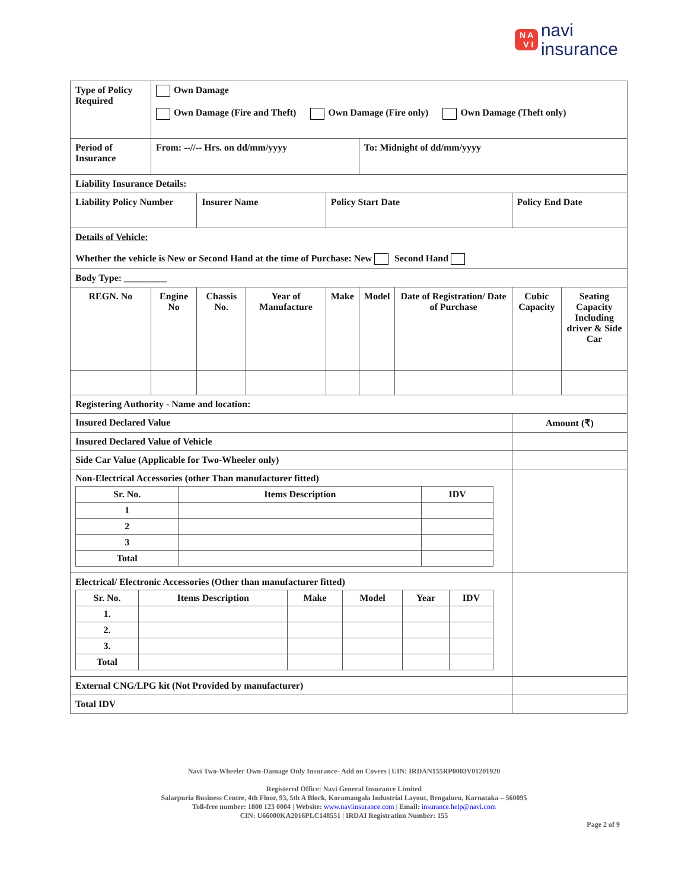N A
V I navi
insurance
| Type of Policy Required | Own Damage Own Damage (Fire and Theft) Own Damage (Fire only) Own Damage (Theft only) | | | | | | | |
| Period of Insurance | From: --//-- Hrs. on dd/mm/yyyy | | | | To: Midnight of dd/mm/yyyy | | | |
| Liability Insurance Details: | | | | | | | | |
| Liability Policy Number | | Insurer Name | | Policy Start Date | | | Policy End Date | |
| Details of Vehicle: Whether the vehicle is New or Second Hand at the time of Purchase: New Second Hand | | | | | | | | |
| Body Type: _________ | | | | | | | | |
| REGN. No | Engine No | Chassis No. | Year of Manufacture | Make | Model | Date of Registration/ Date of Purchase | Cubic Capacity | Seating Capacity Including driver & Side Car |
| Registering Authority - Name and location: | | | | | | | | |
| Insured Declared Value | | | | | | | Amount (₹) | |
| Insured Declared Value of Vehicle | | | | | | | | |
| Side Car Value (Applicable for Two-Wheeler only) | | | | | | | | |
| Non-Electrical Accessories (other Than manufacturer fitted) / Sr. No. / Items Description / IDV / / 1 / / / / 2 / / / / 3 / / / / Total / / / | | | | | | | | |
| Electrical/ Electronic Accessories (Other than manufacturer fitted) / Sr. No. / Items Description / Make / Model / Year / IDV / / 1. / / / / / / / 2. / / / / / / / 3. / / / / / / / Total / / / / / / | | | | | | | | |
| External CNG/LPG kit (Not Provided by manufacturer) | | | | | | | | |
| Total IDV | | | | | | | | |
Fuel Type
Navi Two-Wheeler Own-Damage Only Insurance- Add on Covers | UIN: IRDAN155RP0003V01201920
Registered Office: Navi General Insurance Limited
Salarpuria Business Centre, 4th Floor, 93, 5th A Block, Koramangala Industrial Layout, Bengaluru, Karnataka – 560095
Toll-free number: 1800 123 0004 | Website: www.naviinsurance.com | Email: insurance.help@navi.com
CIN: U66000KA2016PLC148551 | IRDAI Registration Number: 155
Page 2 of 9